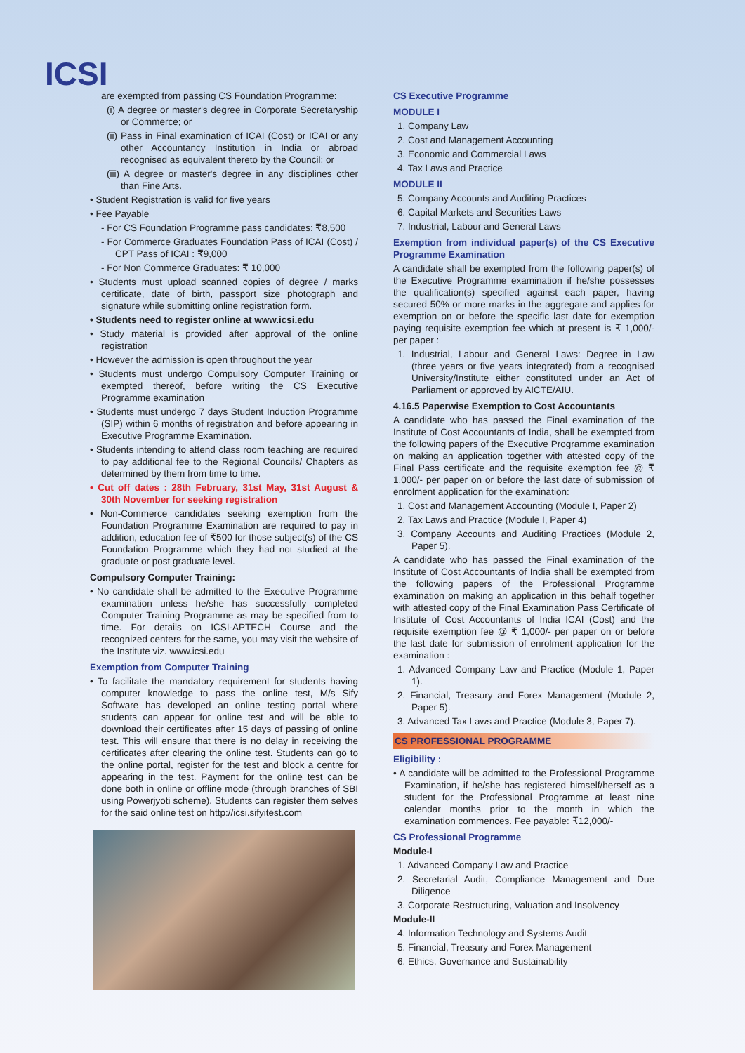ICSI
are exempted from passing CS Foundation Programme:
(i) A degree or master's degree in Corporate Secretaryship or Commerce; or
(ii) Pass in Final examination of ICAI (Cost) or ICAI or any other Accountancy Institution in India or abroad recognised as equivalent thereto by the Council; or
(iii) A degree or master's degree in any disciplines other than Fine Arts.
• Student Registration is valid for five years
• Fee Payable
- For CS Foundation Programme pass candidates: ₹8,500
- For Commerce Graduates Foundation Pass of ICAI (Cost) / CPT Pass of ICAI : ₹9,000
- For Non Commerce Graduates: ₹ 10,000
• Students must upload scanned copies of degree / marks certificate, date of birth, passport size photograph and signature while submitting online registration form.
• Students need to register online at www.icsi.edu
• Study material is provided after approval of the online registration
• However the admission is open throughout the year
• Students must undergo Compulsory Computer Training or exempted thereof, before writing the CS Executive Programme examination
• Students must undergo 7 days Student Induction Programme (SIP) within 6 months of registration and before appearing in Executive Programme Examination.
• Students intending to attend class room teaching are required to pay additional fee to the Regional Councils/ Chapters as determined by them from time to time.
• Cut off dates : 28th February, 31st May, 31st August & 30th November for seeking registration
• Non-Commerce candidates seeking exemption from the Foundation Programme Examination are required to pay in addition, education fee of ₹500 for those subject(s) of the CS Foundation Programme which they had not studied at the graduate or post graduate level.
Compulsory Computer Training:
• No candidate shall be admitted to the Executive Programme examination unless he/she has successfully completed Computer Training Programme as may be specified from to time. For details on ICSI-APTECH Course and the recognized centers for the same, you may visit the website of the Institute viz. www.icsi.edu
Exemption from Computer Training
• To facilitate the mandatory requirement for students having computer knowledge to pass the online test, M/s Sify Software has developed an online testing portal where students can appear for online test and will be able to download their certificates after 15 days of passing of online test. This will ensure that there is no delay in receiving the certificates after clearing the online test. Students can go to the online portal, register for the test and block a centre for appearing in the test. Payment for the online test can be done both in online or offline mode (through branches of SBI using Powerjyoti scheme). Students can register them selves for the said online test on http://icsi.sifyitest.com
CS Executive Programme
MODULE I
1. Company Law
2. Cost and Management Accounting
3. Economic and Commercial Laws
4. Tax Laws and Practice
MODULE II
5. Company Accounts and Auditing Practices
6. Capital Markets and Securities Laws
7. Industrial, Labour and General Laws
Exemption from individual paper(s) of the CS Executive Programme Examination
A candidate shall be exempted from the following paper(s) of the Executive Programme examination if he/she possesses the qualification(s) specified against each paper, having secured 50% or more marks in the aggregate and applies for exemption on or before the specific last date for exemption paying requisite exemption fee which at present is ₹ 1,000/- per paper :
1. Industrial, Labour and General Laws: Degree in Law (three years or five years integrated) from a recognised University/Institute either constituted under an Act of Parliament or approved by AICTE/AIU.
4.16.5 Paperwise Exemption to Cost Accountants
A candidate who has passed the Final examination of the Institute of Cost Accountants of India, shall be exempted from the following papers of the Executive Programme examination on making an application together with attested copy of the Final Pass certificate and the requisite exemption fee @ ₹ 1,000/- per paper on or before the last date of submission of enrolment application for the examination:
1. Cost and Management Accounting (Module I, Paper 2)
2. Tax Laws and Practice (Module I, Paper 4)
3. Company Accounts and Auditing Practices (Module 2, Paper 5).
A candidate who has passed the Final examination of the Institute of Cost Accountants of India shall be exempted from the following papers of the Professional Programme examination on making an application in this behalf together with attested copy of the Final Examination Pass Certificate of Institute of Cost Accountants of India ICAI (Cost) and the requisite exemption fee @ ₹ 1,000/- per paper on or before the last date for submission of enrolment application for the examination :
1. Advanced Company Law and Practice (Module 1, Paper 1).
2. Financial, Treasury and Forex Management (Module 2, Paper 5).
3. Advanced Tax Laws and Practice (Module 3, Paper 7).
CS PROFESSIONAL PROGRAMME
Eligibility :
• A candidate will be admitted to the Professional Programme Examination, if he/she has registered himself/herself as a student for the Professional Programme at least nine calendar months prior to the month in which the examination commences. Fee payable: ₹12,000/-
CS Professional Programme
Module-I
1. Advanced Company Law and Practice
2. Secretarial Audit, Compliance Management and Due Diligence
3. Corporate Restructuring, Valuation and Insolvency
Module-II
4. Information Technology and Systems Audit
5. Financial, Treasury and Forex Management
6. Ethics, Governance and Sustainability